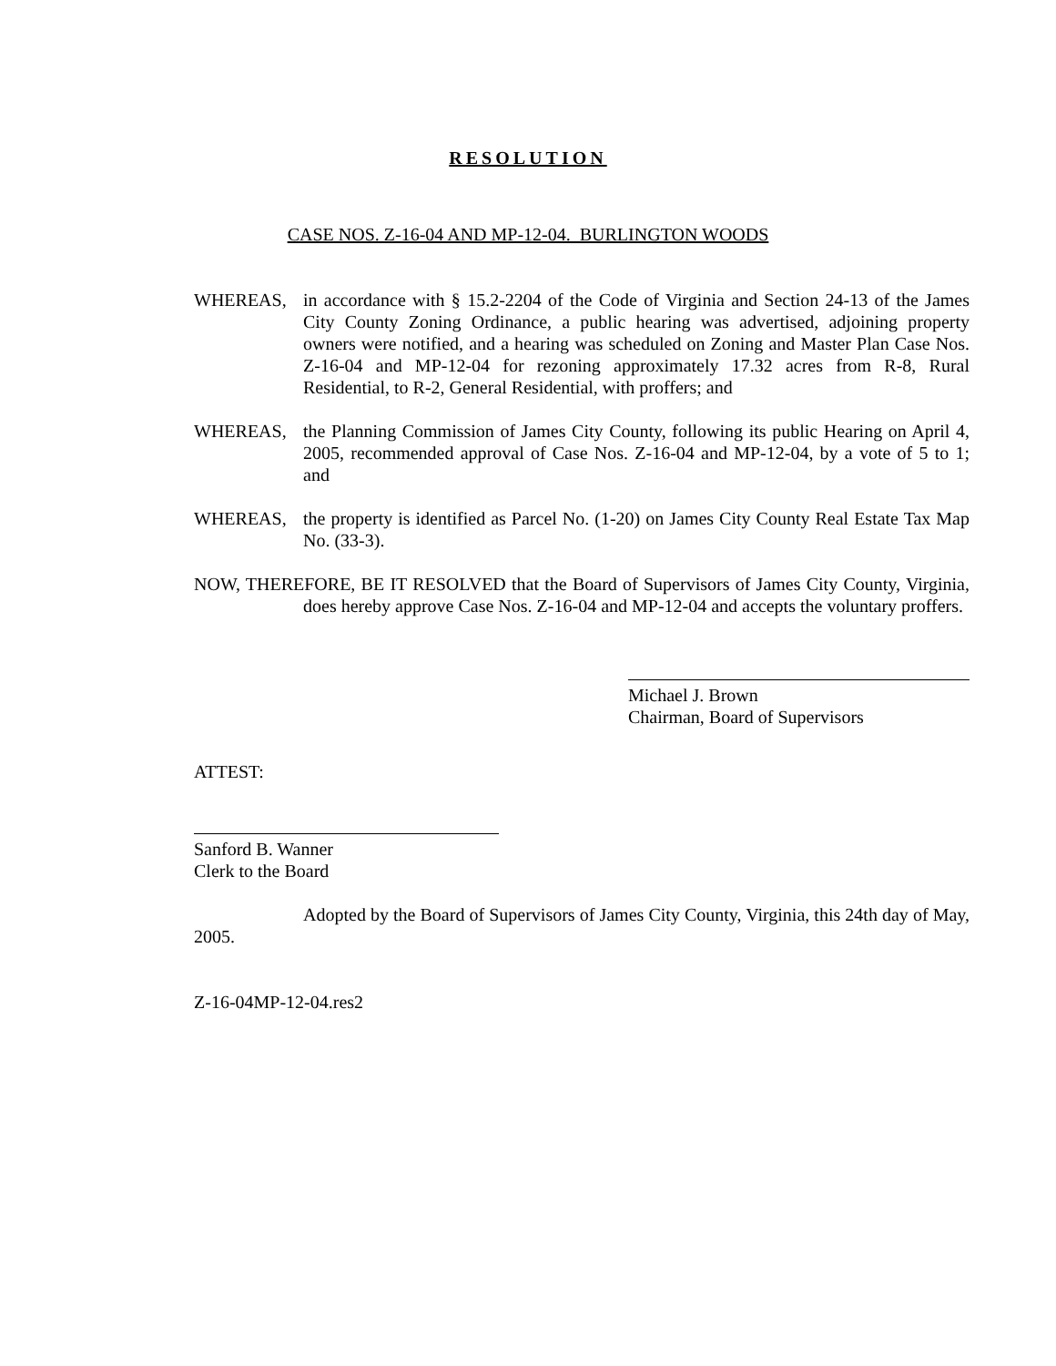RESOLUTION
CASE NOS. Z-16-04 AND MP-12-04. BURLINGTON WOODS
WHEREAS, in accordance with § 15.2-2204 of the Code of Virginia and Section 24-13 of the James City County Zoning Ordinance, a public hearing was advertised, adjoining property owners were notified, and a hearing was scheduled on Zoning and Master Plan Case Nos. Z-16-04 and MP-12-04 for rezoning approximately 17.32 acres from R-8, Rural Residential, to R-2, General Residential, with proffers; and
WHEREAS, the Planning Commission of James City County, following its public Hearing on April 4, 2005, recommended approval of Case Nos. Z-16-04 and MP-12-04, by a vote of 5 to 1; and
WHEREAS, the property is identified as Parcel No. (1-20) on James City County Real Estate Tax Map No. (33-3).
NOW, THEREFORE, BE IT RESOLVED that the Board of Supervisors of James City County, Virginia, does hereby approve Case Nos. Z-16-04 and MP-12-04 and accepts the voluntary proffers.
Michael J. Brown
Chairman, Board of Supervisors
ATTEST:
Sanford B. Wanner
Clerk to the Board
Adopted by the Board of Supervisors of James City County, Virginia, this 24th day of May, 2005.
Z-16-04MP-12-04.res2